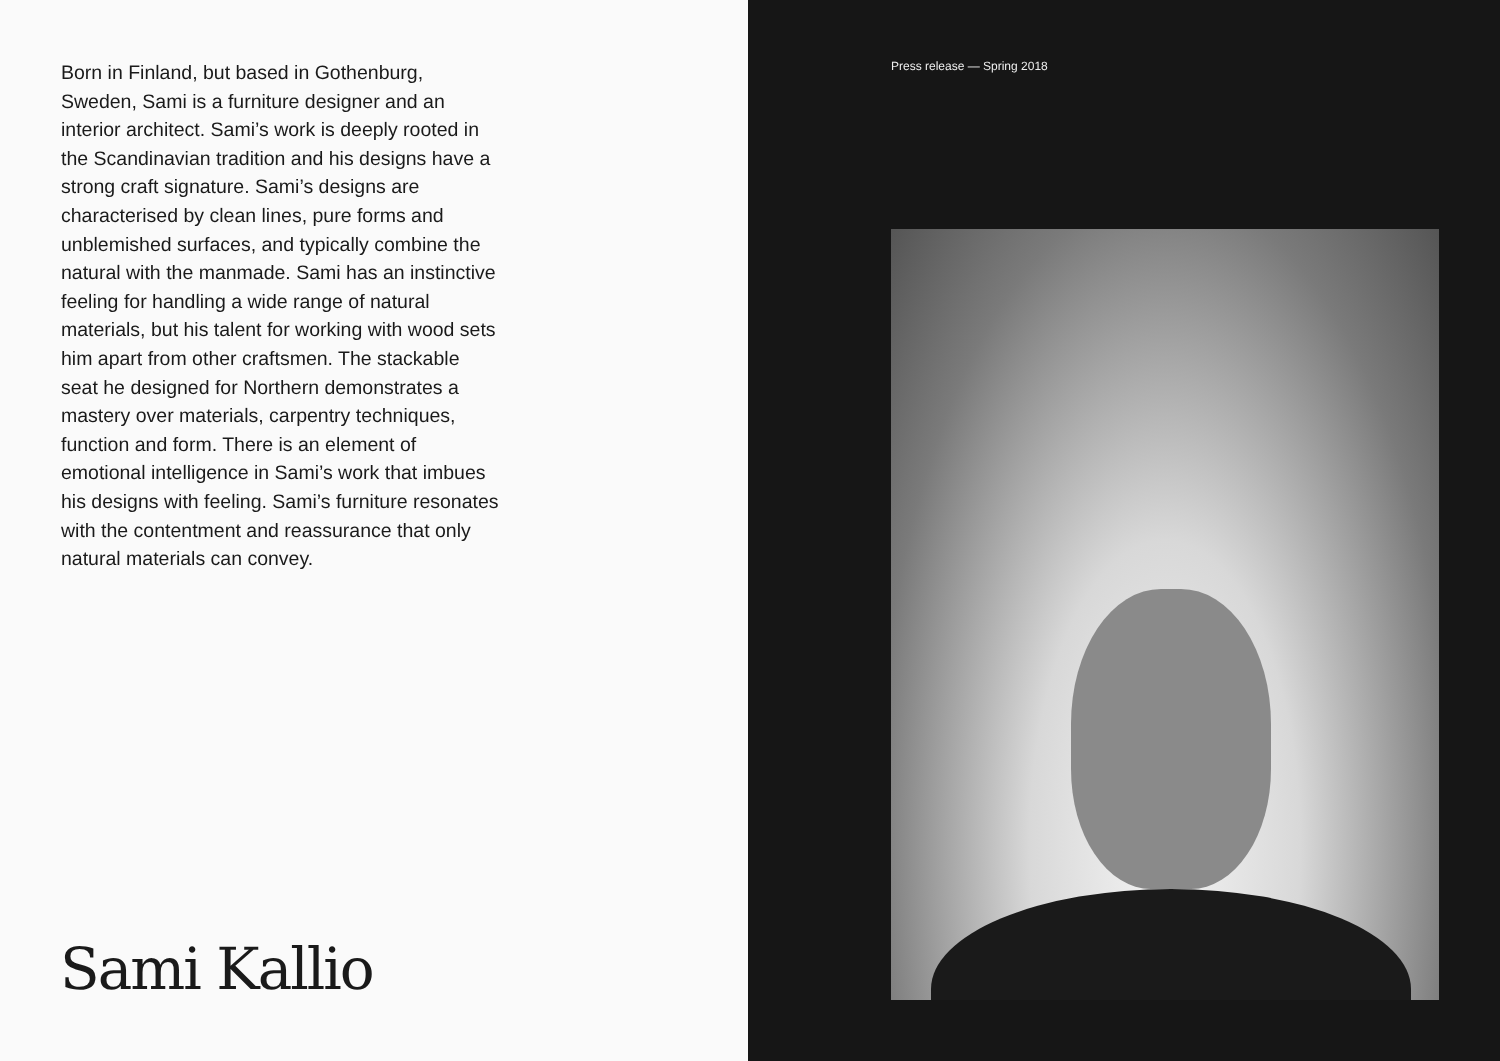Born in Finland, but based in Gothenburg, Sweden, Sami is a furniture designer and an interior architect. Sami’s work is deeply rooted in the Scandinavian tradition and his designs have a strong craft signature. Sami’s designs are characterised by clean lines, pure forms and unblemished surfaces, and typically combine the natural with the manmade. Sami has an instinctive feeling for handling a wide range of natural materials, but his talent for working with wood sets him apart from other craftsmen. The stackable seat he designed for Northern demonstrates a mastery over materials, carpentry techniques, function and form. There is an element of emotional intelligence in Sami’s work that imbues his designs with feeling. Sami’s furniture resonates with the contentment and reassurance that only natural materials can convey.
Sami Kallio
Press release — Spring 2018